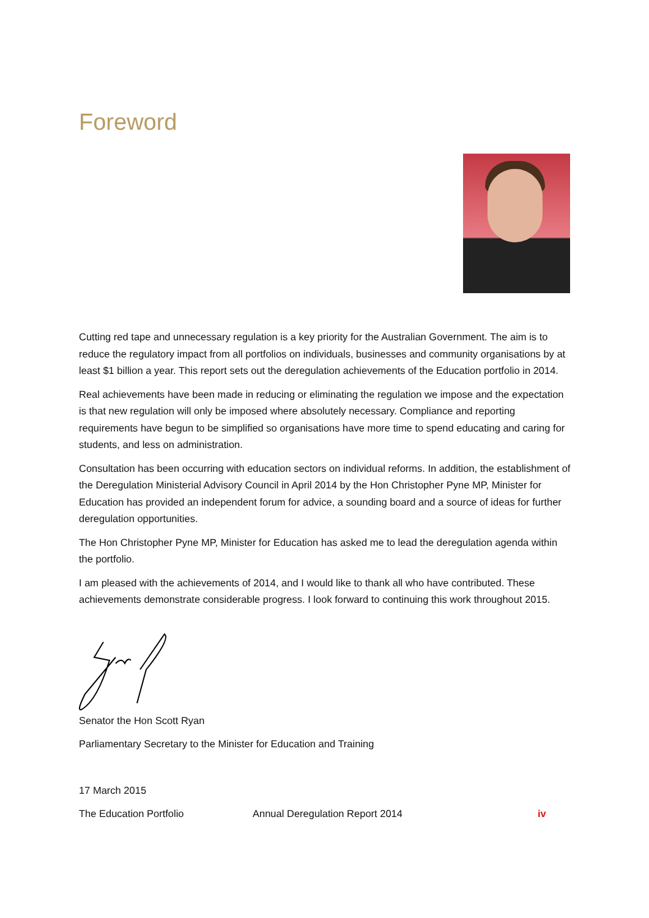Foreword
Cutting red tape and unnecessary regulation is a key priority for the Australian Government. The aim is to reduce the regulatory impact from all portfolios on individuals, businesses and community organisations by at least $1 billion a year. This report sets out the deregulation achievements of the Education portfolio in 2014.
Real achievements have been made in reducing or eliminating the regulation we impose and the expectation is that new regulation will only be imposed where absolutely necessary. Compliance and reporting requirements have begun to be simplified so organisations have more time to spend educating and caring for students, and less on administration.
Consultation has been occurring with education sectors on individual reforms. In addition, the establishment of the Deregulation Ministerial Advisory Council in April 2014 by the Hon Christopher Pyne MP, Minister for Education has provided an independent forum for advice, a sounding board and a source of ideas for further deregulation opportunities.
The Hon Christopher Pyne MP, Minister for Education has asked me to lead the deregulation agenda within the portfolio.
I am pleased with the achievements of 2014, and I would like to thank all who have contributed. These achievements demonstrate considerable progress. I look forward to continuing this work throughout 2015.
Senator the Hon Scott Ryan
Parliamentary Secretary to the Minister for Education and Training
17 March 2015
The Education Portfolio Annual Deregulation Report 2014 iv